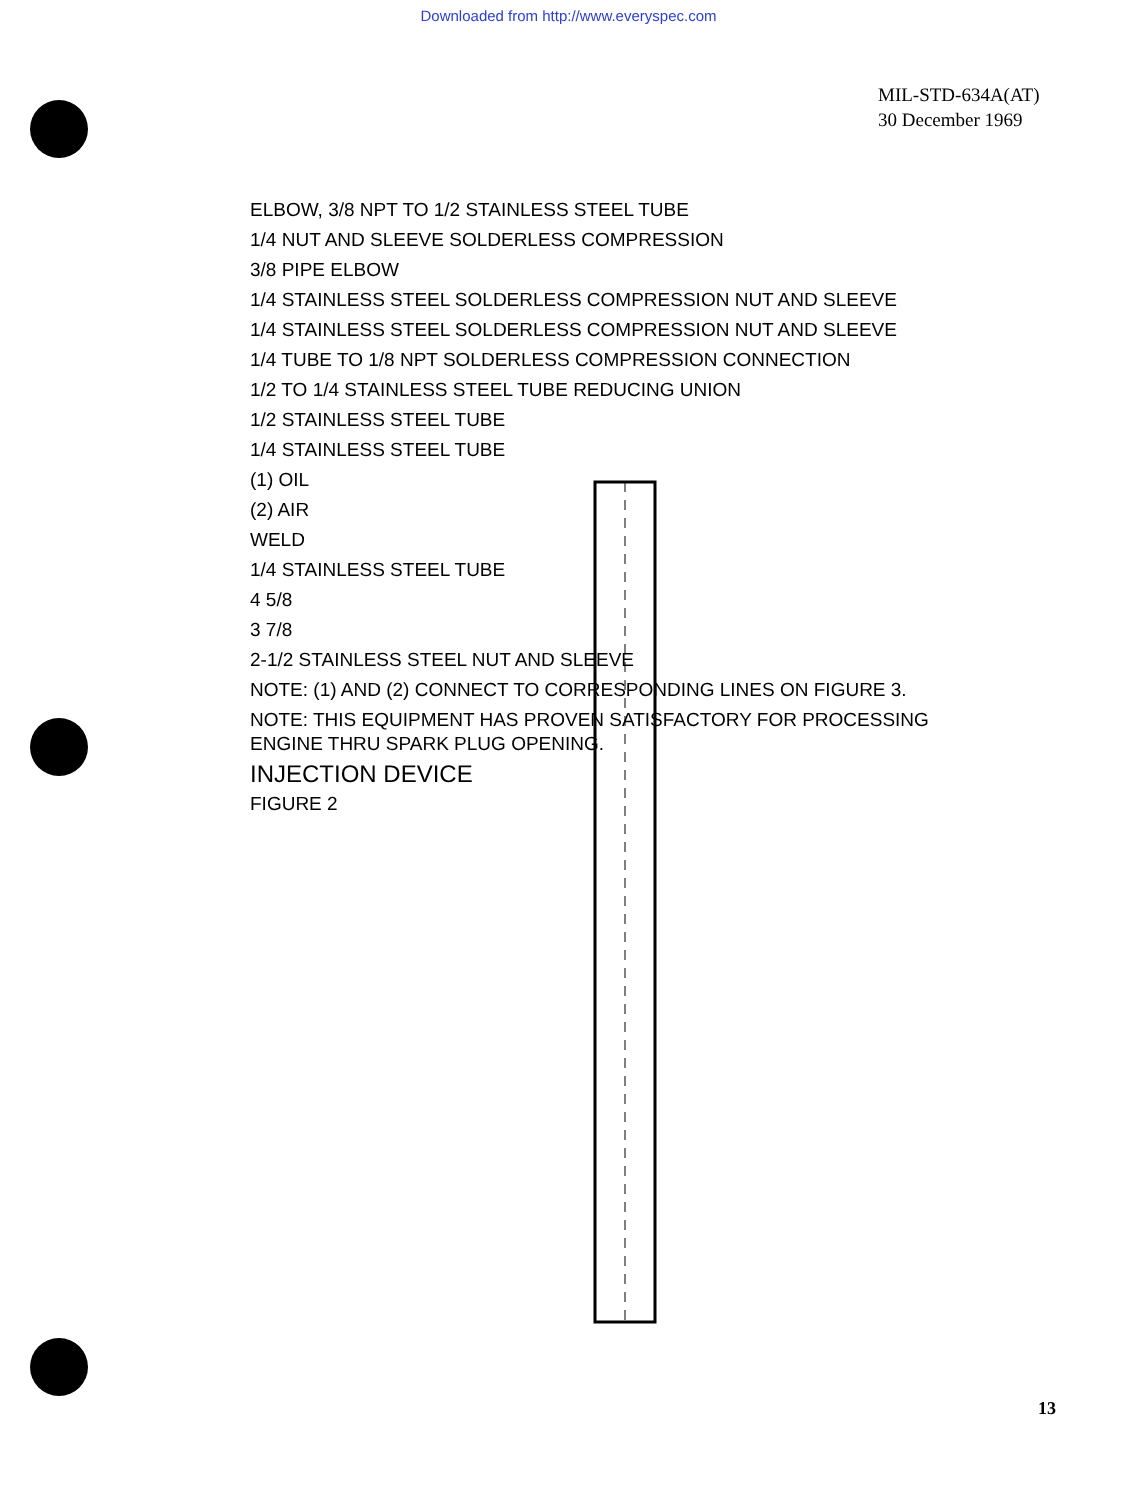Downloaded from http://www.everyspec.com
MIL-STD-634A(AT)
30 December 1969
ELBOW, 3/8 NPT TO 1/2 STAINLESS STEEL TUBE
1/4 NUT AND SLEEVE SOLDERLESS COMPRESSION
3/8 PIPE ELBOW
1/4 STAINLESS STEEL SOLDERLESS COMPRESSION NUT AND SLEEVE
1/4 STAINLESS STEEL SOLDERLESS COMPRESSION NUT AND SLEEVE
1/4 TUBE TO 1/8 NPT SOLDERLESS COMPRESSION CONNECTION
1/2 TO 1/4 STAINLESS STEEL TUBE REDUCING UNION
1/2 STAINLESS STEEL TUBE
1/4 STAINLESS STEEL TUBE
(1) OIL
(2) AIR
WELD
1/4 STAINLESS STEEL TUBE
4 5/8
3 7/8
2-1/2 STAINLESS STEEL NUT AND SLEEVE
NOTE: (1) AND (2) CONNECT TO CORRESPONDING LINES ON FIGURE 3.
NOTE: THIS EQUIPMENT HAS PROVEN SATISFACTORY FOR PROCESSING ENGINE THRU SPARK PLUG OPENING.
INJECTION DEVICE
FIGURE 2
13